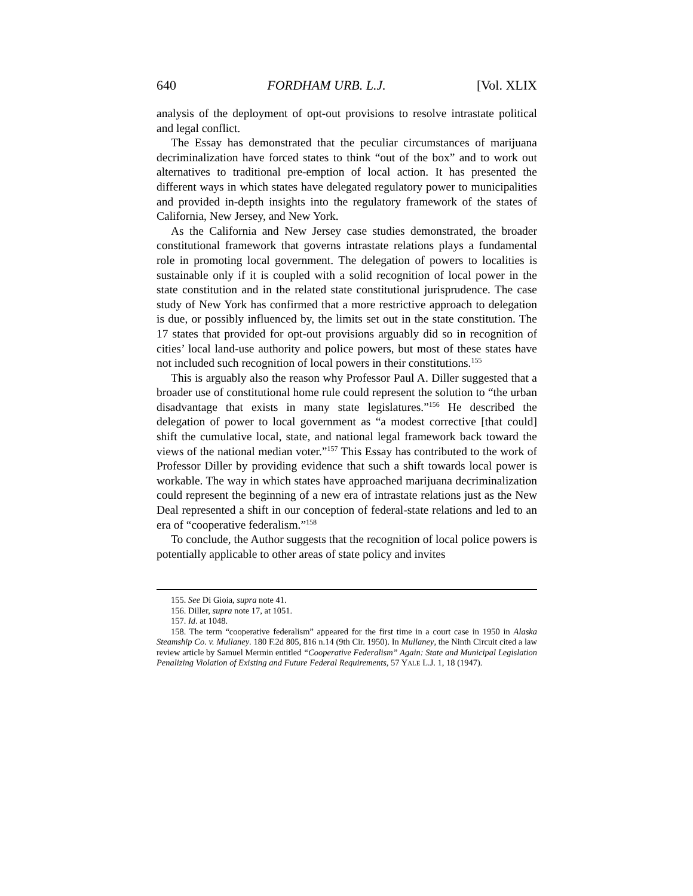640 FORDHAM URB. L.J. [Vol. XLIX
analysis of the deployment of opt-out provisions to resolve intrastate political and legal conflict.
The Essay has demonstrated that the peculiar circumstances of marijuana decriminalization have forced states to think “out of the box” and to work out alternatives to traditional pre-emption of local action. It has presented the different ways in which states have delegated regulatory power to municipalities and provided in-depth insights into the regulatory framework of the states of California, New Jersey, and New York.
As the California and New Jersey case studies demonstrated, the broader constitutional framework that governs intrastate relations plays a fundamental role in promoting local government. The delegation of powers to localities is sustainable only if it is coupled with a solid recognition of local power in the state constitution and in the related state constitutional jurisprudence. The case study of New York has confirmed that a more restrictive approach to delegation is due, or possibly influenced by, the limits set out in the state constitution. The 17 states that provided for opt-out provisions arguably did so in recognition of cities’ local land-use authority and police powers, but most of these states have not included such recognition of local powers in their constitutions.<sup>155</sup>
This is arguably also the reason why Professor Paul A. Diller suggested that a broader use of constitutional home rule could represent the solution to “the urban disadvantage that exists in many state legislatures.”<sup>156</sup> He described the delegation of power to local government as “a modest corrective [that could] shift the cumulative local, state, and national legal framework back toward the views of the national median voter.”<sup>157</sup> This Essay has contributed to the work of Professor Diller by providing evidence that such a shift towards local power is workable. The way in which states have approached marijuana decriminalization could represent the beginning of a new era of intrastate relations just as the New Deal represented a shift in our conception of federal-state relations and led to an era of “cooperative federalism.”<sup>158</sup>
To conclude, the Author suggests that the recognition of local police powers is potentially applicable to other areas of state policy and invites
155. See Di Gioia, supra note 41.
156. Diller, supra note 17, at 1051.
157. Id. at 1048.
158. The term “cooperative federalism” appeared for the first time in a court case in 1950 in Alaska Steamship Co. v. Mullaney. 180 F.2d 805, 816 n.14 (9th Cir. 1950). In Mullaney, the Ninth Circuit cited a law review article by Samuel Mermin entitled “Cooperative Federalism” Again: State and Municipal Legislation Penalizing Violation of Existing and Future Federal Requirements, 57 YALE L.J. 1, 18 (1947).